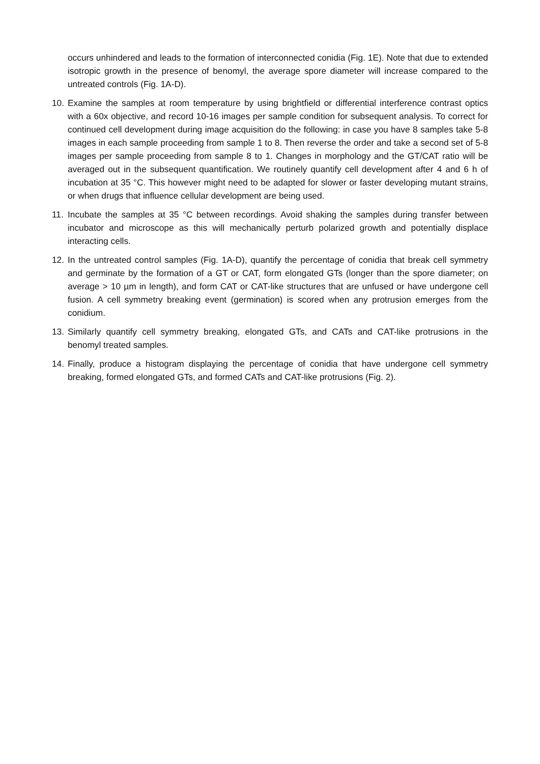occurs unhindered and leads to the formation of interconnected conidia (Fig. 1E). Note that due to extended isotropic growth in the presence of benomyl, the average spore diameter will increase compared to the untreated controls (Fig. 1A-D).
10.
Examine the samples at room temperature by using brightfield or differential interference contrast optics with a 60x objective, and record 10-16 images per sample condition for subsequent analysis. To correct for continued cell development during image acquisition do the following: in case you have 8 samples take 5-8 images in each sample proceeding from sample 1 to 8. Then reverse the order and take a second set of 5-8 images per sample proceeding from sample 8 to 1. Changes in morphology and the GT/CAT ratio will be averaged out in the subsequent quantification. We routinely quantify cell development after 4 and 6 h of incubation at 35 °C. This however might need to be adapted for slower or faster developing mutant strains, or when drugs that influence cellular development are being used.
11.
Incubate the samples at 35 °C between recordings. Avoid shaking the samples during transfer between incubator and microscope as this will mechanically perturb polarized growth and potentially displace interacting cells.
12.
In the untreated control samples (Fig. 1A-D), quantify the percentage of conidia that break cell symmetry and germinate by the formation of a GT or CAT, form elongated GTs (longer than the spore diameter; on average > 10 µm in length), and form CAT or CAT-like structures that are unfused or have undergone cell fusion. A cell symmetry breaking event (germination) is scored when any protrusion emerges from the conidium.
13.
Similarly quantify cell symmetry breaking, elongated GTs, and CATs and CAT-like protrusions in the benomyl treated samples.
14.
Finally, produce a histogram displaying the percentage of conidia that have undergone cell symmetry breaking, formed elongated GTs, and formed CATs and CAT-like protrusions (Fig. 2).